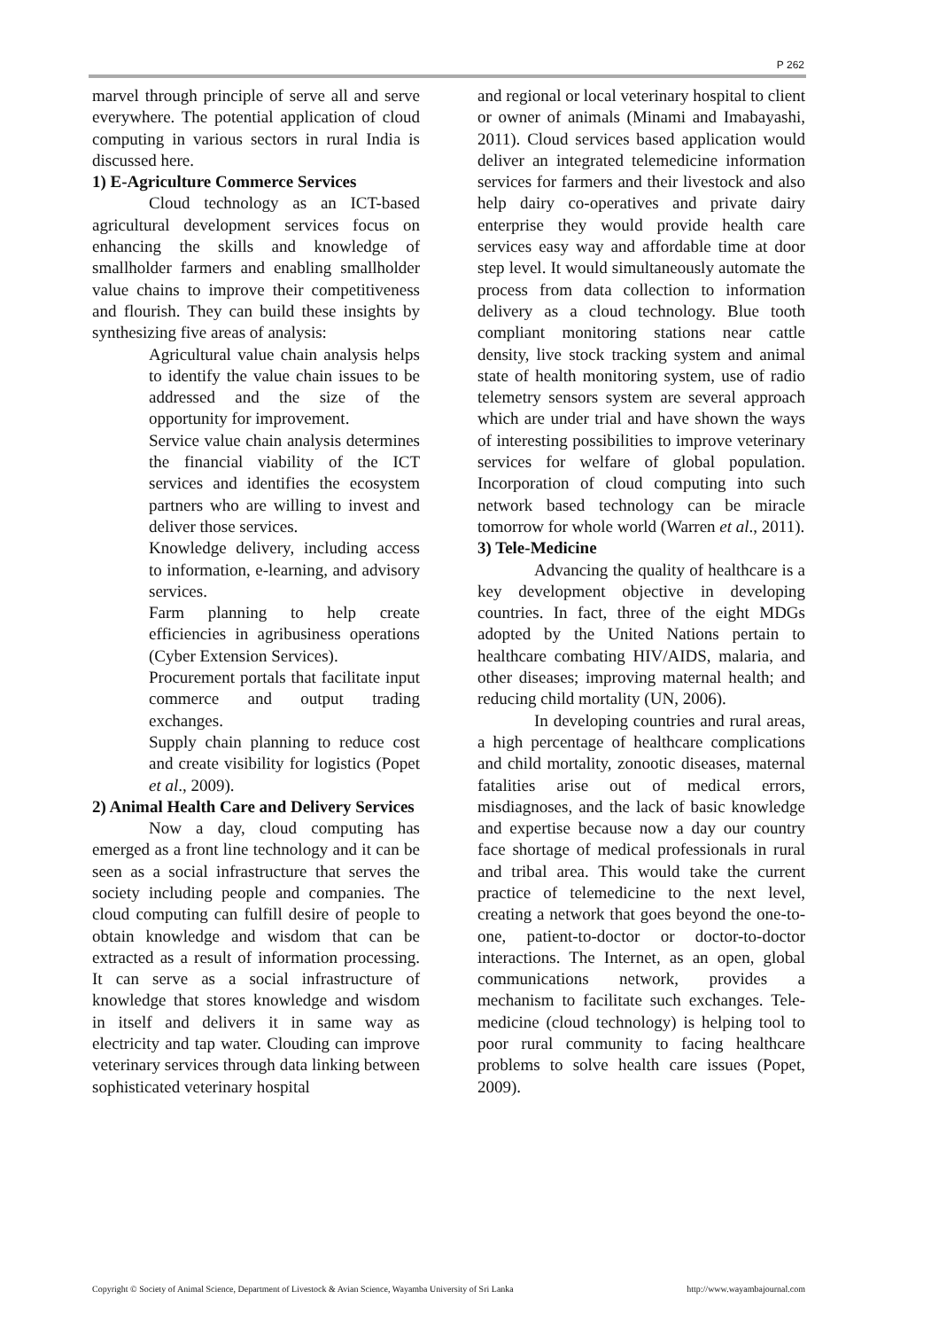P 262
marvel through principle of serve all and serve everywhere. The potential application of cloud computing in various sectors in rural India is discussed here.
1) E-Agriculture Commerce Services
Cloud technology as an ICT-based agricultural development services focus on enhancing the skills and knowledge of smallholder farmers and enabling smallholder value chains to improve their competitiveness and flourish. They can build these insights by synthesizing five areas of analysis:
Agricultural value chain analysis helps to identify the value chain issues to be addressed and the size of the opportunity for improvement.
Service value chain analysis determines the financial viability of the ICT services and identifies the ecosystem partners who are willing to invest and deliver those services.
Knowledge delivery, including access to information, e-learning, and advisory services.
Farm planning to help create efficiencies in agribusiness operations (Cyber Extension Services).
Procurement portals that facilitate input commerce and output trading exchanges.
Supply chain planning to reduce cost and create visibility for logistics (Popet et al., 2009).
2) Animal Health Care and Delivery Services
Now a day, cloud computing has emerged as a front line technology and it can be seen as a social infrastructure that serves the society including people and companies. The cloud computing can fulfill desire of people to obtain knowledge and wisdom that can be extracted as a result of information processing. It can serve as a social infrastructure of knowledge that stores knowledge and wisdom in itself and delivers it in same way as electricity and tap water. Clouding can improve veterinary services through data linking between sophisticated veterinary hospital
and regional or local veterinary hospital to client or owner of animals (Minami and Imabayashi, 2011). Cloud services based application would deliver an integrated telemedicine information services for farmers and their livestock and also help dairy co-operatives and private dairy enterprise they would provide health care services easy way and affordable time at door step level. It would simultaneously automate the process from data collection to information delivery as a cloud technology. Blue tooth compliant monitoring stations near cattle density, live stock tracking system and animal state of health monitoring system, use of radio telemetry sensors system are several approach which are under trial and have shown the ways of interesting possibilities to improve veterinary services for welfare of global population. Incorporation of cloud computing into such network based technology can be miracle tomorrow for whole world (Warren et al., 2011).
3) Tele-Medicine
Advancing the quality of healthcare is a key development objective in developing countries. In fact, three of the eight MDGs adopted by the United Nations pertain to healthcare combating HIV/AIDS, malaria, and other diseases; improving maternal health; and reducing child mortality (UN, 2006).
In developing countries and rural areas, a high percentage of healthcare complications and child mortality, zonootic diseases, maternal fatalities arise out of medical errors, misdiagnoses, and the lack of basic knowledge and expertise because now a day our country face shortage of medical professionals in rural and tribal area. This would take the current practice of telemedicine to the next level, creating a network that goes beyond the one-to-one, patient-to-doctor or doctor-to-doctor interactions. The Internet, as an open, global communications network, provides a mechanism to facilitate such exchanges. Tele-medicine (cloud technology) is helping tool to poor rural community to facing healthcare problems to solve health care issues (Popet, 2009).
Copyright © Society of Animal Science, Department of Livestock & Avian Science, Wayamba University of Sri Lanka http://www.wayambajournal.com